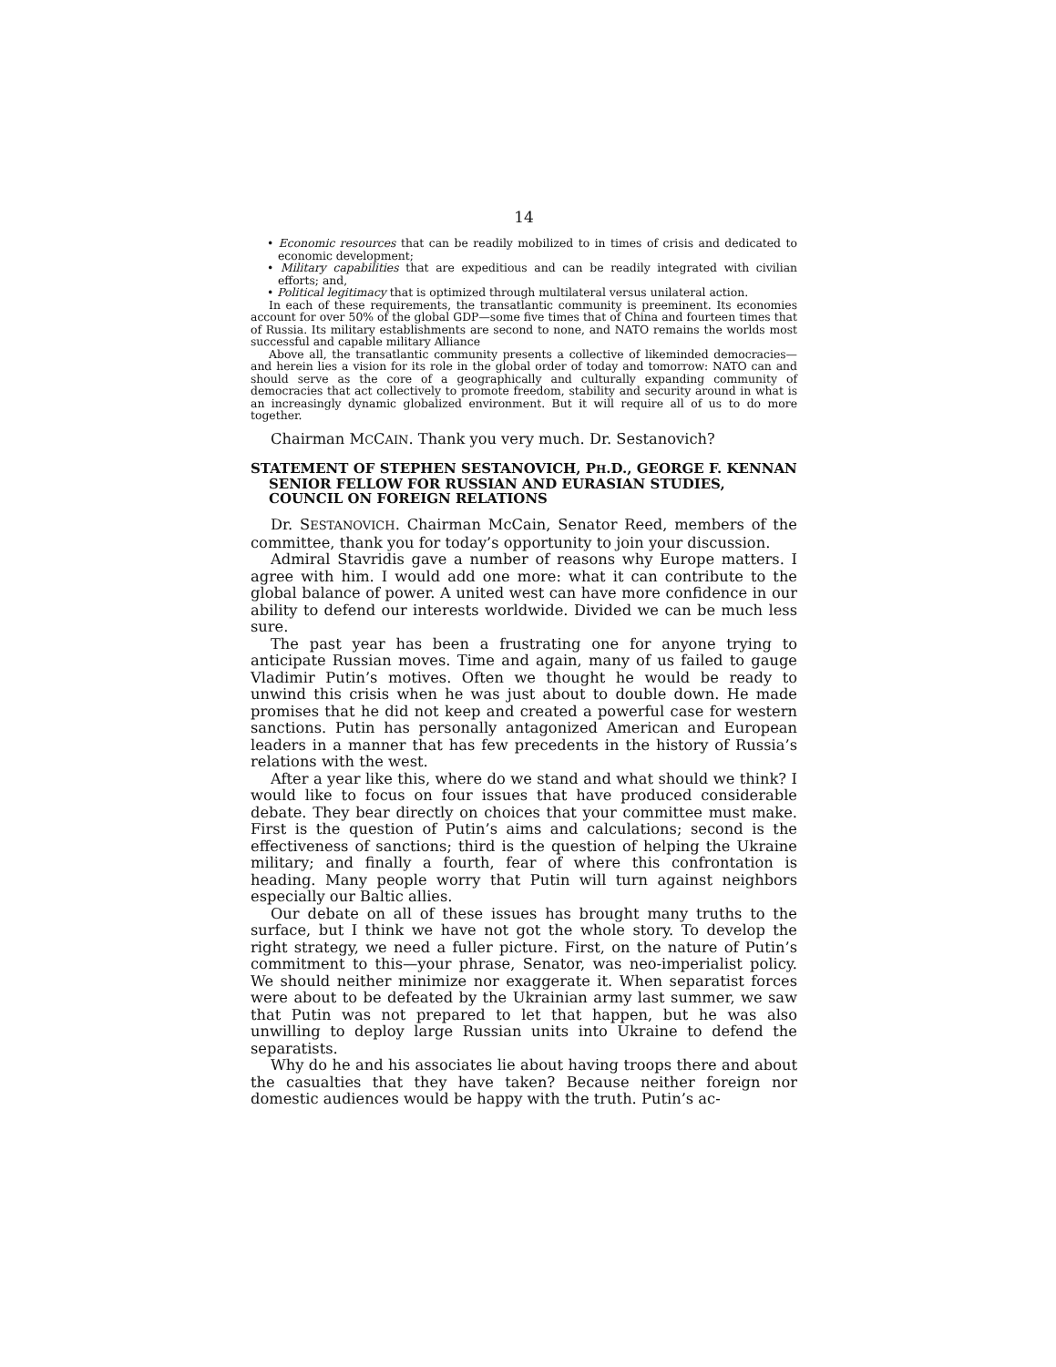14
• Economic resources that can be readily mobilized to in times of crisis and dedicated to economic development;
• Military capabilities that are expeditious and can be readily integrated with civilian efforts; and,
• Political legitimacy that is optimized through multilateral versus unilateral action.
In each of these requirements, the transatlantic community is preeminent. Its economies account for over 50% of the global GDP—some five times that of China and fourteen times that of Russia. Its military establishments are second to none, and NATO remains the worlds most successful and capable military Alliance
Above all, the transatlantic community presents a collective of likeminded democracies—and herein lies a vision for its role in the global order of today and tomorrow: NATO can and should serve as the core of a geographically and culturally expanding community of democracies that act collectively to promote freedom, stability and security around in what is an increasingly dynamic globalized environment. But it will require all of us to do more together.
Chairman MCCAIN. Thank you very much. Dr. Sestanovich?
STATEMENT OF STEPHEN SESTANOVICH, PH.D., GEORGE F. KENNAN SENIOR FELLOW FOR RUSSIAN AND EURASIAN STUDIES, COUNCIL ON FOREIGN RELATIONS
Dr. SESTANOVICH. Chairman McCain, Senator Reed, members of the committee, thank you for today’s opportunity to join your discussion.
Admiral Stavridis gave a number of reasons why Europe matters. I agree with him. I would add one more: what it can contribute to the global balance of power. A united west can have more confidence in our ability to defend our interests worldwide. Divided we can be much less sure.
The past year has been a frustrating one for anyone trying to anticipate Russian moves. Time and again, many of us failed to gauge Vladimir Putin’s motives. Often we thought he would be ready to unwind this crisis when he was just about to double down. He made promises that he did not keep and created a powerful case for western sanctions. Putin has personally antagonized American and European leaders in a manner that has few precedents in the history of Russia’s relations with the west.
After a year like this, where do we stand and what should we think? I would like to focus on four issues that have produced considerable debate. They bear directly on choices that your committee must make. First is the question of Putin’s aims and calculations; second is the effectiveness of sanctions; third is the question of helping the Ukraine military; and finally a fourth, fear of where this confrontation is heading. Many people worry that Putin will turn against neighbors especially our Baltic allies.
Our debate on all of these issues has brought many truths to the surface, but I think we have not got the whole story. To develop the right strategy, we need a fuller picture. First, on the nature of Putin’s commitment to this—your phrase, Senator, was neo-imperialist policy. We should neither minimize nor exaggerate it. When separatist forces were about to be defeated by the Ukrainian army last summer, we saw that Putin was not prepared to let that happen, but he was also unwilling to deploy large Russian units into Ukraine to defend the separatists.
Why do he and his associates lie about having troops there and about the casualties that they have taken? Because neither foreign nor domestic audiences would be happy with the truth. Putin’s ac-